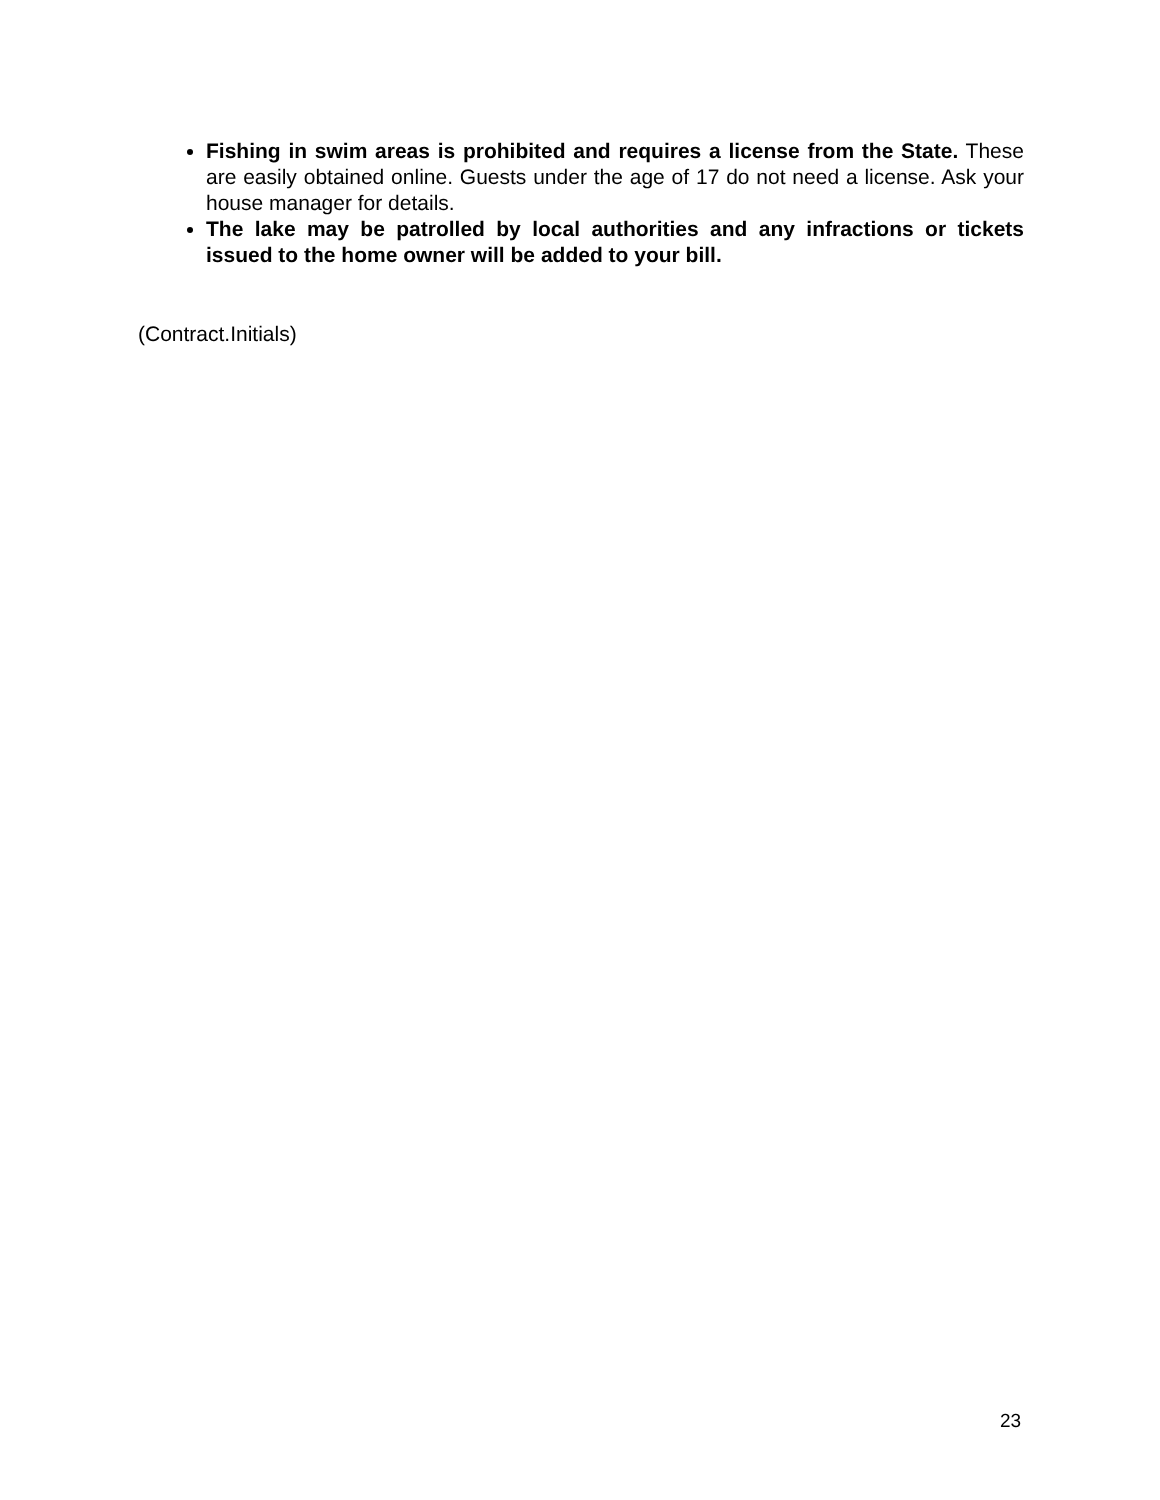Fishing in swim areas is prohibited and requires a license from the State. These are easily obtained online. Guests under the age of 17 do not need a license. Ask your house manager for details.
The lake may be patrolled by local authorities and any infractions or tickets issued to the home owner will be added to your bill.
(Contract.Initials)
23